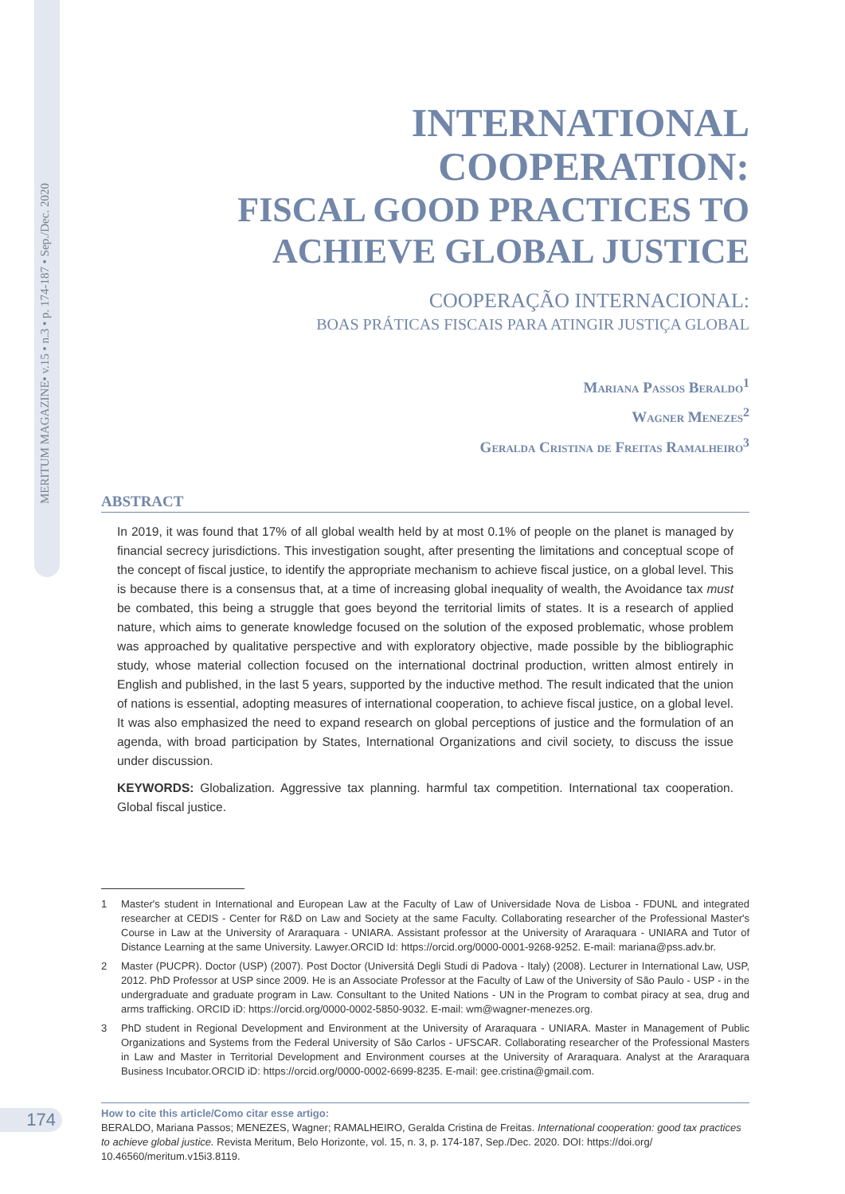MERITUM MAGAZINE• v.15 • n.3 • p. 174-187 • Sep./Dec. 2020
INTERNATIONAL COOPERATION:
FISCAL GOOD PRACTICES TO
ACHIEVE GLOBAL JUSTICE
COOPERAÇÃO INTERNACIONAL:
BOAS PRÁTICAS FISCAIS PARA ATINGIR JUSTIÇA GLOBAL
Mariana Passos Beraldo<sup>1</sup>
Wagner Menezes<sup>2</sup>
Geralda Cristina de Freitas Ramalheiro<sup>3</sup>
ABSTRACT
In 2019, it was found that 17% of all global wealth held by at most 0.1% of people on the planet is managed by financial secrecy jurisdictions. This investigation sought, after presenting the limitations and conceptual scope of the concept of fiscal justice, to identify the appropriate mechanism to achieve fiscal justice, on a global level. This is because there is a consensus that, at a time of increasing global inequality of wealth, the Avoidance tax must be combated, this being a struggle that goes beyond the territorial limits of states. It is a research of applied nature, which aims to generate knowledge focused on the solution of the exposed problematic, whose problem was approached by qualitative perspective and with exploratory objective, made possible by the bibliographic study, whose material collection focused on the international doctrinal production, written almost entirely in English and published, in the last 5 years, supported by the inductive method. The result indicated that the union of nations is essential, adopting measures of international cooperation, to achieve fiscal justice, on a global level. It was also emphasized the need to expand research on global perceptions of justice and the formulation of an agenda, with broad participation by States, International Organizations and civil society, to discuss the issue under discussion.
KEYWORDS: Globalization. Aggressive tax planning. harmful tax competition. International tax cooperation. Global fiscal justice.
1 Master's student in International and European Law at the Faculty of Law of Universidade Nova de Lisboa - FDUNL and integrated researcher at CEDIS - Center for R&D on Law and Society at the same Faculty. Collaborating researcher of the Professional Master's Course in Law at the University of Araraquara - UNIARA. Assistant professor at the University of Araraquara - UNIARA and Tutor of Distance Learning at the same University. Lawyer.ORCID Id: https://orcid.org/0000-0001-9268-9252. E-mail: mariana@pss.adv.br.
2 Master (PUCPR). Doctor (USP) (2007). Post Doctor (Universitá Degli Studi di Padova - Italy) (2008). Lecturer in International Law, USP, 2012. PhD Professor at USP since 2009. He is an Associate Professor at the Faculty of Law of the University of São Paulo - USP - in the undergraduate and graduate program in Law. Consultant to the United Nations - UN in the Program to combat piracy at sea, drug and arms trafficking. ORCID iD: https://orcid.org/0000-0002-5850-9032. E-mail: wm@wagner-menezes.org.
3 PhD student in Regional Development and Environment at the University of Araraquara - UNIARA. Master in Management of Public Organizations and Systems from the Federal University of São Carlos - UFSCAR. Collaborating researcher of the Professional Masters in Law and Master in Territorial Development and Environment courses at the University of Araraquara. Analyst at the Araraquara Business Incubator.ORCID iD: https://orcid.org/0000-0002-6699-8235. E-mail: gee.cristina@gmail.com.
How to cite this article/Como citar esse artigo:
BERALDO, Mariana Passos; MENEZES, Wagner; RAMALHEIRO, Geralda Cristina de Freitas. International cooperation: good tax practices to achieve global justice. Revista Meritum, Belo Horizonte, vol. 15, n. 3, p. 174-187, Sep./Dec. 2020. DOI: https://doi.org/ 10.46560/meritum.v15i3.8119.
174